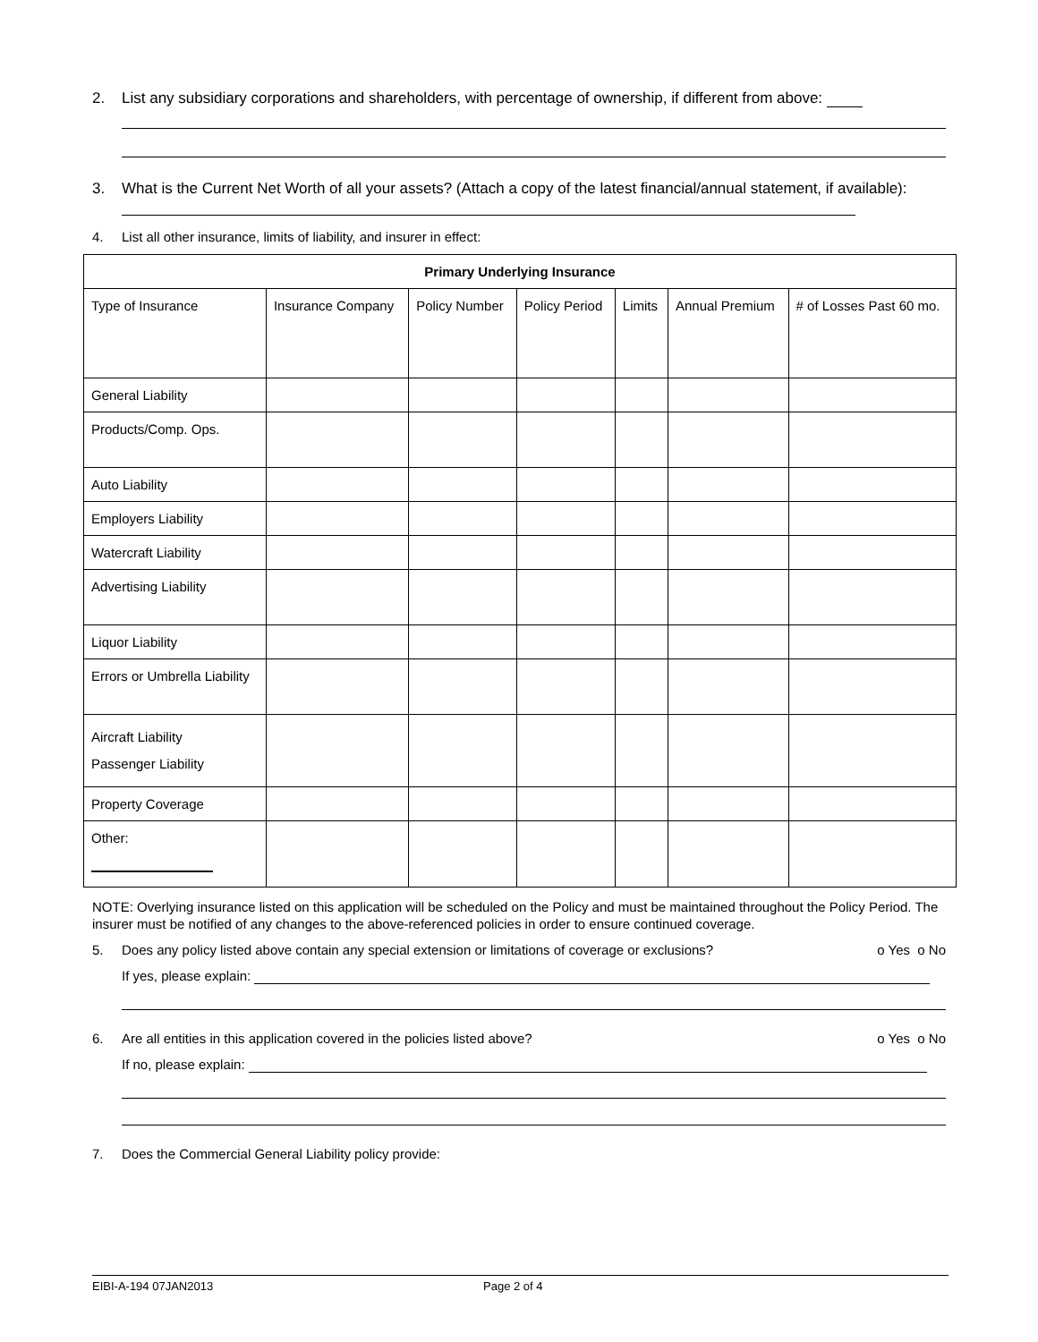2. List any subsidiary corporations and shareholders, with percentage of ownership, if different from above:
3. What is the Current Net Worth of all your assets? (Attach a copy of the latest financial/annual statement, if available):
4. List all other insurance, limits of liability, and insurer in effect:
| Primary Underlying Insurance | | | | | | |
| --- | --- | --- | --- | --- | --- | --- |
| Type of Insurance | Insurance Company | Policy Number | Policy Period | Limits | Annual Premium | # of Losses Past 60 mo. |
| General Liability | | | | | | |
| Products/Comp. Ops. | | | | | | |
| Auto Liability | | | | | | |
| Employers Liability | | | | | | |
| Watercraft Liability | | | | | | |
| Advertising Liability | | | | | | |
| Liquor Liability | | | | | | |
| Errors or Umbrella Liability | | | | | | |
| Aircraft Liability Passenger Liability | | | | | | |
| Property Coverage | | | | | | |
| Other: | | | | | | |
NOTE: Overlying insurance listed on this application will be scheduled on the Policy and must be maintained throughout the Policy Period. The insurer must be notified of any changes to the above-referenced policies in order to ensure continued coverage.
5. Does any policy listed above contain any special extension or limitations of coverage or exclusions? o Yes o No
If yes, please explain:
6. Are all entities in this application covered in the policies listed above? o Yes o No
If no, please explain:
7. Does the Commercial General Liability policy provide:
EIBI-A-194 07JAN2013 Page 2 of 4